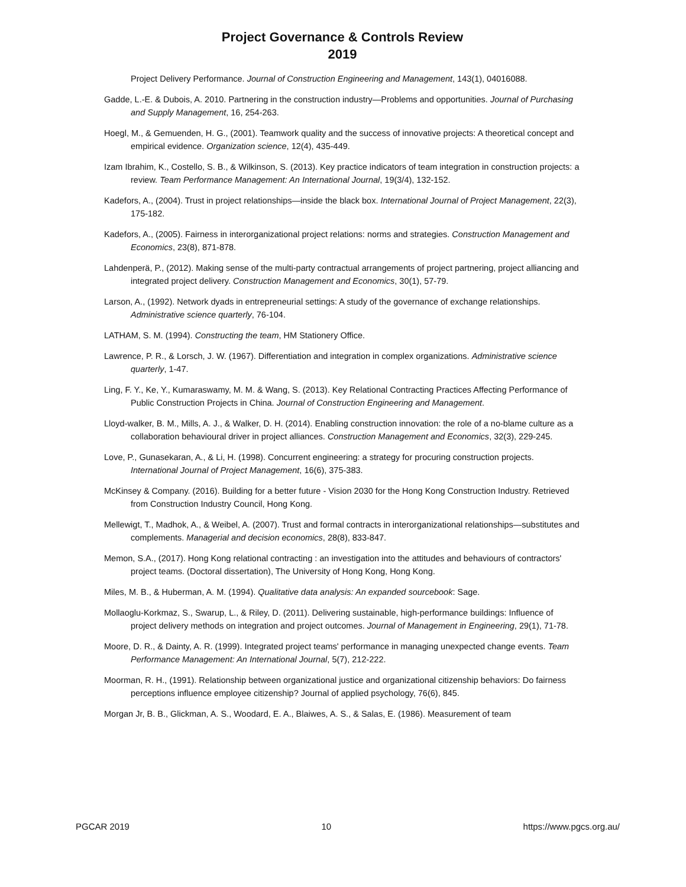Project Governance & Controls Review
2019
Project Delivery Performance. Journal of Construction Engineering and Management, 143(1), 04016088.
Gadde, L.-E. & Dubois, A. 2010. Partnering in the construction industry—Problems and opportunities. Journal of Purchasing and Supply Management, 16, 254-263.
Hoegl, M., & Gemuenden, H. G., (2001). Teamwork quality and the success of innovative projects: A theoretical concept and empirical evidence. Organization science, 12(4), 435-449.
Izam Ibrahim, K., Costello, S. B., & Wilkinson, S. (2013). Key practice indicators of team integration in construction projects: a review. Team Performance Management: An International Journal, 19(3/4), 132-152.
Kadefors, A., (2004). Trust in project relationships—inside the black box. International Journal of Project Management, 22(3), 175-182.
Kadefors, A., (2005). Fairness in interorganizational project relations: norms and strategies. Construction Management and Economics, 23(8), 871-878.
Lahdenperä, P., (2012). Making sense of the multi-party contractual arrangements of project partnering, project alliancing and integrated project delivery. Construction Management and Economics, 30(1), 57-79.
Larson, A., (1992). Network dyads in entrepreneurial settings: A study of the governance of exchange relationships. Administrative science quarterly, 76-104.
LATHAM, S. M. (1994). Constructing the team, HM Stationery Office.
Lawrence, P. R., & Lorsch, J. W. (1967). Differentiation and integration in complex organizations. Administrative science quarterly, 1-47.
Ling, F. Y., Ke, Y., Kumaraswamy, M. M. & Wang, S. (2013). Key Relational Contracting Practices Affecting Performance of Public Construction Projects in China. Journal of Construction Engineering and Management.
Lloyd-walker, B. M., Mills, A. J., & Walker, D. H. (2014). Enabling construction innovation: the role of a no-blame culture as a collaboration behavioural driver in project alliances. Construction Management and Economics, 32(3), 229-245.
Love, P., Gunasekaran, A., & Li, H. (1998). Concurrent engineering: a strategy for procuring construction projects. International Journal of Project Management, 16(6), 375-383.
McKinsey & Company. (2016). Building for a better future - Vision 2030 for the Hong Kong Construction Industry. Retrieved from Construction Industry Council, Hong Kong.
Mellewigt, T., Madhok, A., & Weibel, A. (2007). Trust and formal contracts in interorganizational relationships—substitutes and complements. Managerial and decision economics, 28(8), 833-847.
Memon, S.A., (2017). Hong Kong relational contracting : an investigation into the attitudes and behaviours of contractors' project teams. (Doctoral dissertation), The University of Hong Kong, Hong Kong.
Miles, M. B., & Huberman, A. M. (1994). Qualitative data analysis: An expanded sourcebook: Sage.
Mollaoglu-Korkmaz, S., Swarup, L., & Riley, D. (2011). Delivering sustainable, high-performance buildings: Influence of project delivery methods on integration and project outcomes. Journal of Management in Engineering, 29(1), 71-78.
Moore, D. R., & Dainty, A. R. (1999). Integrated project teams' performance in managing unexpected change events. Team Performance Management: An International Journal, 5(7), 212-222.
Moorman, R. H., (1991). Relationship between organizational justice and organizational citizenship behaviors: Do fairness perceptions influence employee citizenship? Journal of applied psychology, 76(6), 845.
Morgan Jr, B. B., Glickman, A. S., Woodard, E. A., Blaiwes, A. S., & Salas, E. (1986). Measurement of team
PGCAR 2019 10 https://www.pgcs.org.au/